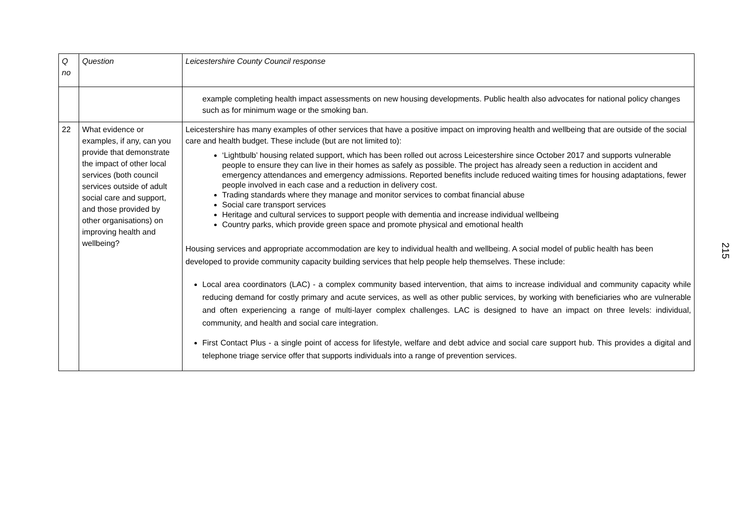| Q no | Question | Leicestershire County Council response |
| --- | --- | --- |
| | | example completing health impact assessments on new housing developments. Public health also advocates for national policy changes such as for minimum wage or the smoking ban. |
| 22 | What evidence or examples, if any, can you provide that demonstrate the impact of other local services (both council services outside of adult social care and support, and those provided by other organisations) on improving health and wellbeing? | Leicestershire has many examples of other services that have a positive impact on improving health and wellbeing that are outside of the social care and health budget. These include (but are not limited to): ‘Lightbulb’ housing related support, which has been rolled out across Leicestershire since October 2017 and supports vulnerable people to ensure they can live in their homes as safely as possible. The project has already seen a reduction in accident and emergency attendances and emergency admissions. Reported benefits include reduced waiting times for housing adaptations, fewer people involved in each case and a reduction in delivery cost. Trading standards where they manage and monitor services to combat financial abuse Social care transport services Heritage and cultural services to support people with dementia and increase individual wellbeing Country parks, which provide green space and promote physical and emotional health Housing services and appropriate accommodation are key to individual health and wellbeing. A social model of public health has been developed to provide community capacity building services that help people help themselves. These include: Local area coordinators (LAC) - a complex community based intervention, that aims to increase individual and community capacity while reducing demand for costly primary and acute services, as well as other public services, by working with beneficiaries who are vulnerable and often experiencing a range of multi-layer complex challenges. LAC is designed to have an impact on three levels: individual, community, and health and social care integration. First Contact Plus - a single point of access for lifestyle, welfare and debt advice and social care support hub. This provides a digital and telephone triage service offer that supports individuals into a range of prevention services. |
215